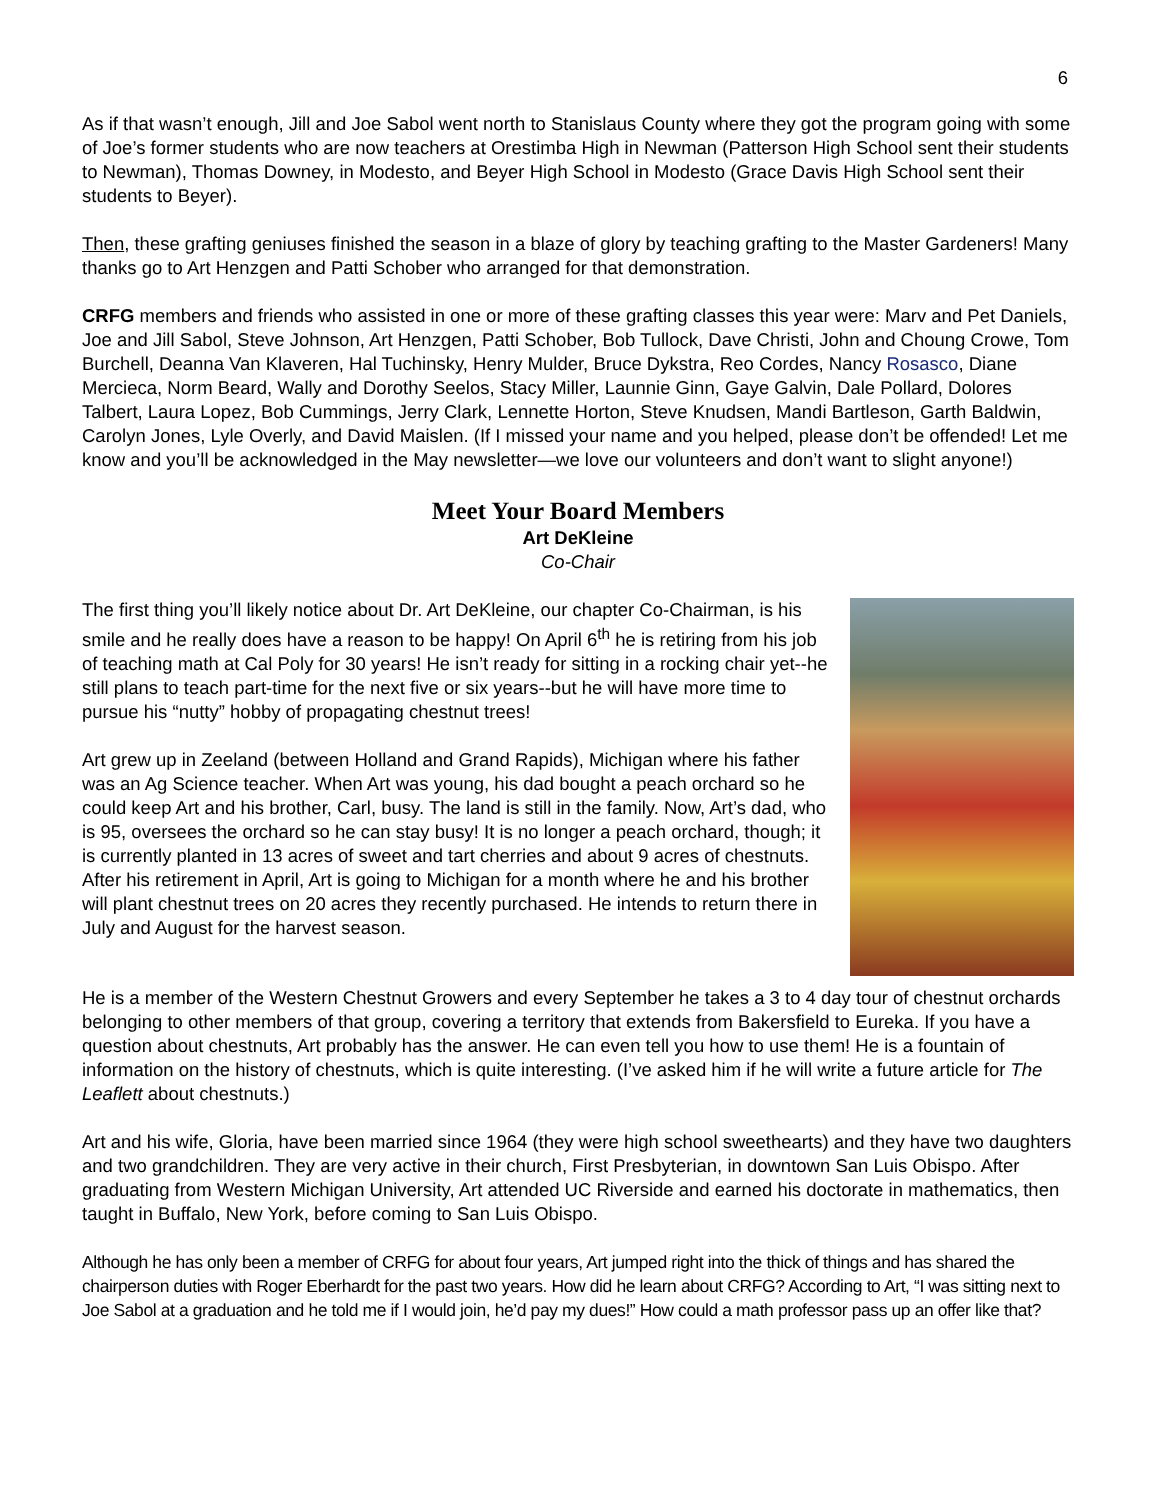6
As if that wasn’t enough, Jill and Joe Sabol went north to Stanislaus County where they got the program going with some of Joe’s former students who are now teachers at Orestimba High in Newman (Patterson High School sent their students to Newman), Thomas Downey, in Modesto, and Beyer High School in Modesto (Grace Davis High School sent their students to Beyer).
Then, these grafting geniuses finished the season in a blaze of glory by teaching grafting to the Master Gardeners! Many thanks go to Art Henzgen and Patti Schober who arranged for that demonstration.
CRFG members and friends who assisted in one or more of these grafting classes this year were: Marv and Pet Daniels, Joe and Jill Sabol, Steve Johnson, Art Henzgen, Patti Schober, Bob Tullock, Dave Christi, John and Choung Crowe, Tom Burchell, Deanna Van Klaveren, Hal Tuchinsky, Henry Mulder, Bruce Dykstra, Reo Cordes, Nancy Rosasco, Diane Mercieca, Norm Beard, Wally and Dorothy Seelos, Stacy Miller, Launnie Ginn, Gaye Galvin, Dale Pollard, Dolores Talbert, Laura Lopez, Bob Cummings, Jerry Clark, Lennette Horton, Steve Knudsen, Mandi Bartleson, Garth Baldwin, Carolyn Jones, Lyle Overly, and David Maislen. (If I missed your name and you helped, please don’t be offended! Let me know and you’ll be acknowledged in the May newsletter—we love our volunteers and don’t want to slight anyone!)
Meet Your Board Members
Art DeKleine
Co-Chair
The first thing you’ll likely notice about Dr. Art DeKleine, our chapter Co-Chairman, is his smile and he really does have a reason to be happy! On April 6<sup>th</sup> he is retiring from his job of teaching math at Cal Poly for 30 years! He isn’t ready for sitting in a rocking chair yet--he still plans to teach part-time for the next five or six years--but he will have more time to pursue his “nutty” hobby of propagating chestnut trees!
Art grew up in Zeeland (between Holland and Grand Rapids), Michigan where his father was an Ag Science teacher. When Art was young, his dad bought a peach orchard so he could keep Art and his brother, Carl, busy. The land is still in the family. Now, Art’s dad, who is 95, oversees the orchard so he can stay busy! It is no longer a peach orchard, though; it is currently planted in 13 acres of sweet and tart cherries and about 9 acres of chestnuts. After his retirement in April, Art is going to Michigan for a month where he and his brother will plant chestnut trees on 20 acres they recently purchased. He intends to return there in July and August for the harvest season.
He is a member of the Western Chestnut Growers and every September he takes a 3 to 4 day tour of chestnut orchards belonging to other members of that group, covering a territory that extends from Bakersfield to Eureka. If you have a question about chestnuts, Art probably has the answer. He can even tell you how to use them! He is a fountain of information on the history of chestnuts, which is quite interesting. (I’ve asked him if he will write a future article for The Leaflett about chestnuts.)
Art and his wife, Gloria, have been married since 1964 (they were high school sweethearts) and they have two daughters and two grandchildren. They are very active in their church, First Presbyterian, in downtown San Luis Obispo. After graduating from Western Michigan University, Art attended UC Riverside and earned his doctorate in mathematics, then taught in Buffalo, New York, before coming to San Luis Obispo.
Although he has only been a member of CRFG for about four years, Art jumped right into the thick of things and has shared the chairperson duties with Roger Eberhardt for the past two years. How did he learn about CRFG? According to Art, “I was sitting next to Joe Sabol at a graduation and he told me if I would join, he’d pay my dues!” How could a math professor pass up an offer like that?